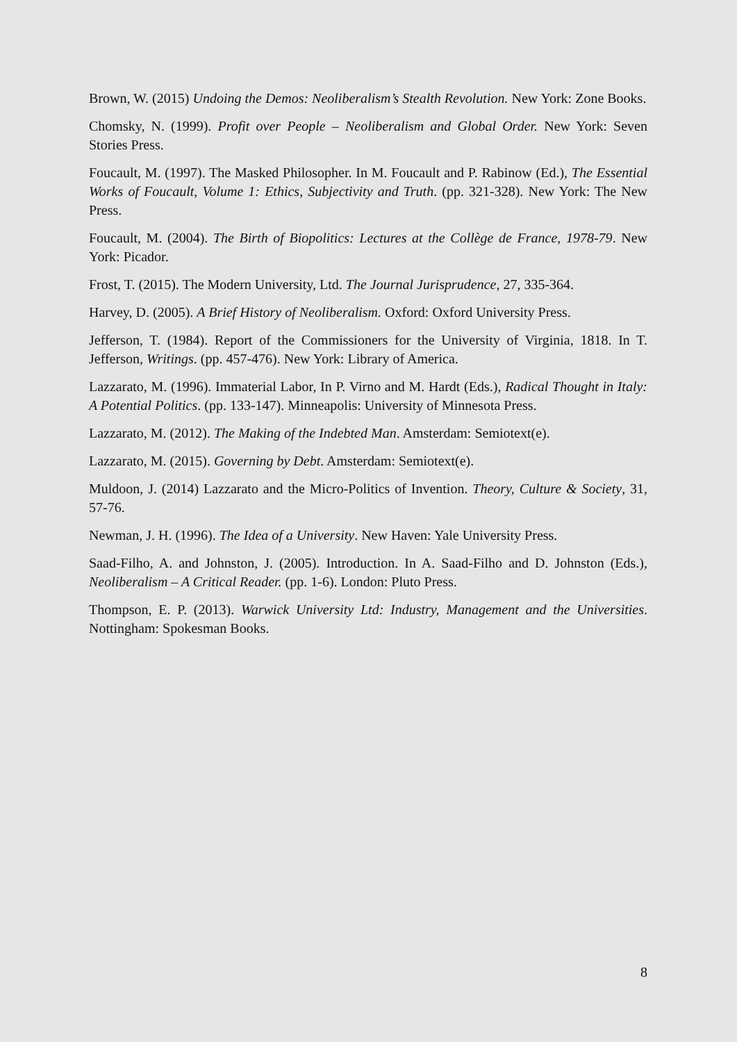Brown, W. (2015) Undoing the Demos: Neoliberalism’s Stealth Revolution. New York: Zone Books.
Chomsky, N. (1999). Profit over People – Neoliberalism and Global Order. New York: Seven Stories Press.
Foucault, M. (1997). The Masked Philosopher. In M. Foucault and P. Rabinow (Ed.), The Essential Works of Foucault, Volume 1: Ethics, Subjectivity and Truth. (pp. 321-328). New York: The New Press.
Foucault, M. (2004). The Birth of Biopolitics: Lectures at the Collège de France, 1978-79. New York: Picador.
Frost, T. (2015). The Modern University, Ltd. The Journal Jurisprudence, 27, 335-364.
Harvey, D. (2005). A Brief History of Neoliberalism. Oxford: Oxford University Press.
Jefferson, T. (1984). Report of the Commissioners for the University of Virginia, 1818. In T. Jefferson, Writings. (pp. 457-476). New York: Library of America.
Lazzarato, M. (1996). Immaterial Labor, In P. Virno and M. Hardt (Eds.), Radical Thought in Italy: A Potential Politics. (pp. 133-147). Minneapolis: University of Minnesota Press.
Lazzarato, M. (2012). The Making of the Indebted Man. Amsterdam: Semiotext(e).
Lazzarato, M. (2015). Governing by Debt. Amsterdam: Semiotext(e).
Muldoon, J. (2014) Lazzarato and the Micro-Politics of Invention. Theory, Culture & Society, 31, 57-76.
Newman, J. H. (1996). The Idea of a University. New Haven: Yale University Press.
Saad-Filho, A. and Johnston, J. (2005). Introduction. In A. Saad-Filho and D. Johnston (Eds.), Neoliberalism – A Critical Reader. (pp. 1-6). London: Pluto Press.
Thompson, E. P. (2013). Warwick University Ltd: Industry, Management and the Universities. Nottingham: Spokesman Books.
8